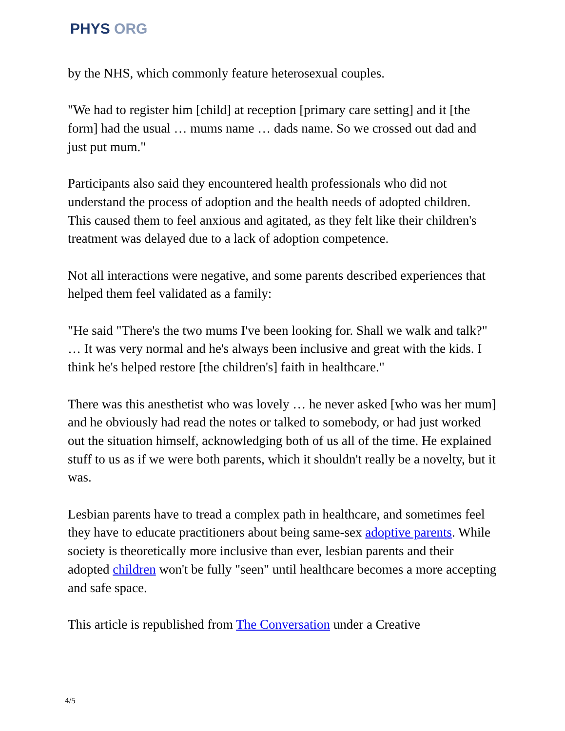PHYS ORG
by the NHS, which commonly feature heterosexual couples.
"We had to register him [child] at reception [primary care setting] and it [the form] had the usual … mums name … dads name. So we crossed out dad and just put mum."
Participants also said they encountered health professionals who did not understand the process of adoption and the health needs of adopted children. This caused them to feel anxious and agitated, as they felt like their children's treatment was delayed due to a lack of adoption competence.
Not all interactions were negative, and some parents described experiences that helped them feel validated as a family:
"He said "There's the two mums I've been looking for. Shall we walk and talk?" … It was very normal and he's always been inclusive and great with the kids. I think he's helped restore [the children's] faith in healthcare."
There was this anesthetist who was lovely … he never asked [who was her mum] and he obviously had read the notes or talked to somebody, or had just worked out the situation himself, acknowledging both of us all of the time. He explained stuff to us as if we were both parents, which it shouldn't really be a novelty, but it was.
Lesbian parents have to tread a complex path in healthcare, and sometimes feel they have to educate practitioners about being same-sex adoptive parents. While society is theoretically more inclusive than ever, lesbian parents and their adopted children won't be fully "seen" until healthcare becomes a more accepting and safe space.
This article is republished from The Conversation under a Creative
4/5